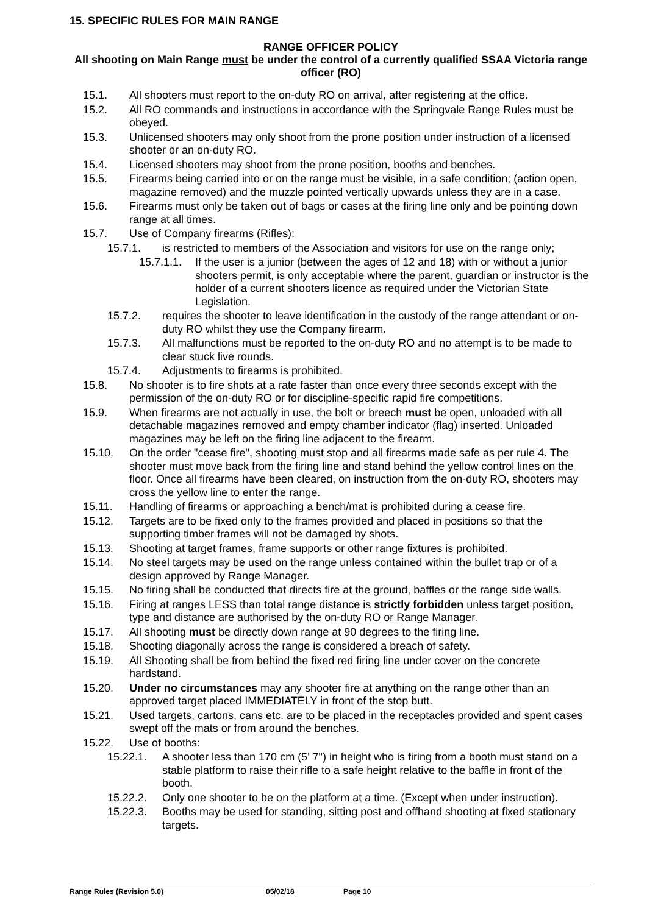15. SPECIFIC RULES FOR MAIN RANGE
RANGE OFFICER POLICY
All shooting on Main Range must be under the control of a currently qualified SSAA Victoria range officer (RO)
15.1. All shooters must report to the on-duty RO on arrival, after registering at the office.
15.2. All RO commands and instructions in accordance with the Springvale Range Rules must be obeyed.
15.3. Unlicensed shooters may only shoot from the prone position under instruction of a licensed shooter or an on-duty RO.
15.4. Licensed shooters may shoot from the prone position, booths and benches.
15.5. Firearms being carried into or on the range must be visible, in a safe condition; (action open, magazine removed) and the muzzle pointed vertically upwards unless they are in a case.
15.6. Firearms must only be taken out of bags or cases at the firing line only and be pointing down range at all times.
15.7. Use of Company firearms (Rifles):
15.7.1. is restricted to members of the Association and visitors for use on the range only;
15.7.1.1. If the user is a junior (between the ages of 12 and 18) with or without a junior shooters permit, is only acceptable where the parent, guardian or instructor is the holder of a current shooters licence as required under the Victorian State Legislation.
15.7.2. requires the shooter to leave identification in the custody of the range attendant or on-duty RO whilst they use the Company firearm.
15.7.3. All malfunctions must be reported to the on-duty RO and no attempt is to be made to clear stuck live rounds.
15.7.4. Adjustments to firearms is prohibited.
15.8. No shooter is to fire shots at a rate faster than once every three seconds except with the permission of the on-duty RO or for discipline-specific rapid fire competitions.
15.9. When firearms are not actually in use, the bolt or breech must be open, unloaded with all detachable magazines removed and empty chamber indicator (flag) inserted. Unloaded magazines may be left on the firing line adjacent to the firearm.
15.10. On the order "cease fire", shooting must stop and all firearms made safe as per rule 4. The shooter must move back from the firing line and stand behind the yellow control lines on the floor. Once all firearms have been cleared, on instruction from the on-duty RO, shooters may cross the yellow line to enter the range.
15.11. Handling of firearms or approaching a bench/mat is prohibited during a cease fire.
15.12. Targets are to be fixed only to the frames provided and placed in positions so that the supporting timber frames will not be damaged by shots.
15.13. Shooting at target frames, frame supports or other range fixtures is prohibited.
15.14. No steel targets may be used on the range unless contained within the bullet trap or of a design approved by Range Manager.
15.15. No firing shall be conducted that directs fire at the ground, baffles or the range side walls.
15.16. Firing at ranges LESS than total range distance is strictly forbidden unless target position, type and distance are authorised by the on-duty RO or Range Manager.
15.17. All shooting must be directly down range at 90 degrees to the firing line.
15.18. Shooting diagonally across the range is considered a breach of safety.
15.19. All Shooting shall be from behind the fixed red firing line under cover on the concrete hardstand.
15.20. Under no circumstances may any shooter fire at anything on the range other than an approved target placed IMMEDIATELY in front of the stop butt.
15.21. Used targets, cartons, cans etc. are to be placed in the receptacles provided and spent cases swept off the mats or from around the benches.
15.22. Use of booths:
15.22.1. A shooter less than 170 cm (5' 7") in height who is firing from a booth must stand on a stable platform to raise their rifle to a safe height relative to the baffle in front of the booth.
15.22.2. Only one shooter to be on the platform at a time. (Except when under instruction).
15.22.3. Booths may be used for standing, sitting post and offhand shooting at fixed stationary targets.
Range Rules (Revision 5.0) 05/02/18 Page 10